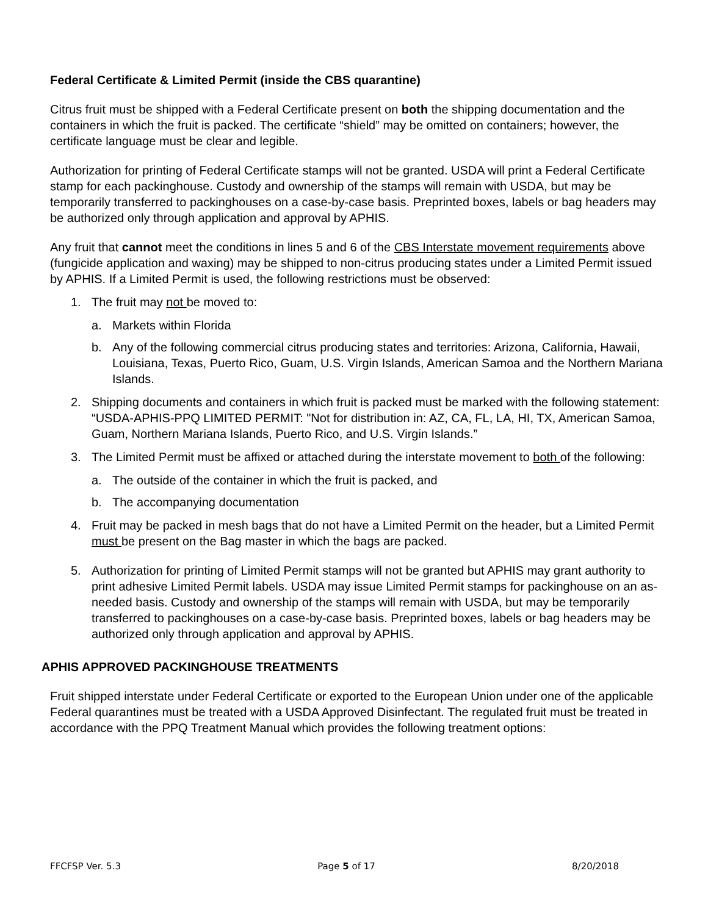Federal Certificate & Limited Permit (inside the CBS quarantine)
Citrus fruit must be shipped with a Federal Certificate present on both the shipping documentation and the containers in which the fruit is packed. The certificate “shield” may be omitted on containers; however, the certificate language must be clear and legible.
Authorization for printing of Federal Certificate stamps will not be granted. USDA will print a Federal Certificate stamp for each packinghouse. Custody and ownership of the stamps will remain with USDA, but may be temporarily transferred to packinghouses on a case-by-case basis. Preprinted boxes, labels or bag headers may be authorized only through application and approval by APHIS.
Any fruit that cannot meet the conditions in lines 5 and 6 of the CBS Interstate movement requirements above (fungicide application and waxing) may be shipped to non-citrus producing states under a Limited Permit issued by APHIS. If a Limited Permit is used, the following restrictions must be observed:
1. The fruit may not be moved to:
a. Markets within Florida
b. Any of the following commercial citrus producing states and territories: Arizona, California, Hawaii, Louisiana, Texas, Puerto Rico, Guam, U.S. Virgin Islands, American Samoa and the Northern Mariana Islands.
2. Shipping documents and containers in which fruit is packed must be marked with the following statement: “USDA-APHIS-PPQ LIMITED PERMIT: "Not for distribution in: AZ, CA, FL, LA, HI, TX, American Samoa, Guam, Northern Mariana Islands, Puerto Rico, and U.S. Virgin Islands.”
3. The Limited Permit must be affixed or attached during the interstate movement to both of the following:
a. The outside of the container in which the fruit is packed, and
b. The accompanying documentation
4. Fruit may be packed in mesh bags that do not have a Limited Permit on the header, but a Limited Permit must be present on the Bag master in which the bags are packed.
5. Authorization for printing of Limited Permit stamps will not be granted but APHIS may grant authority to print adhesive Limited Permit labels. USDA may issue Limited Permit stamps for packinghouse on an as-needed basis. Custody and ownership of the stamps will remain with USDA, but may be temporarily transferred to packinghouses on a case-by-case basis. Preprinted boxes, labels or bag headers may be authorized only through application and approval by APHIS.
APHIS APPROVED PACKINGHOUSE TREATMENTS
Fruit shipped interstate under Federal Certificate or exported to the European Union under one of the applicable Federal quarantines must be treated with a USDA Approved Disinfectant. The regulated fruit must be treated in accordance with the PPQ Treatment Manual which provides the following treatment options:
FFCFSP Ver. 5.3 Page 5 of 17 8/20/2018